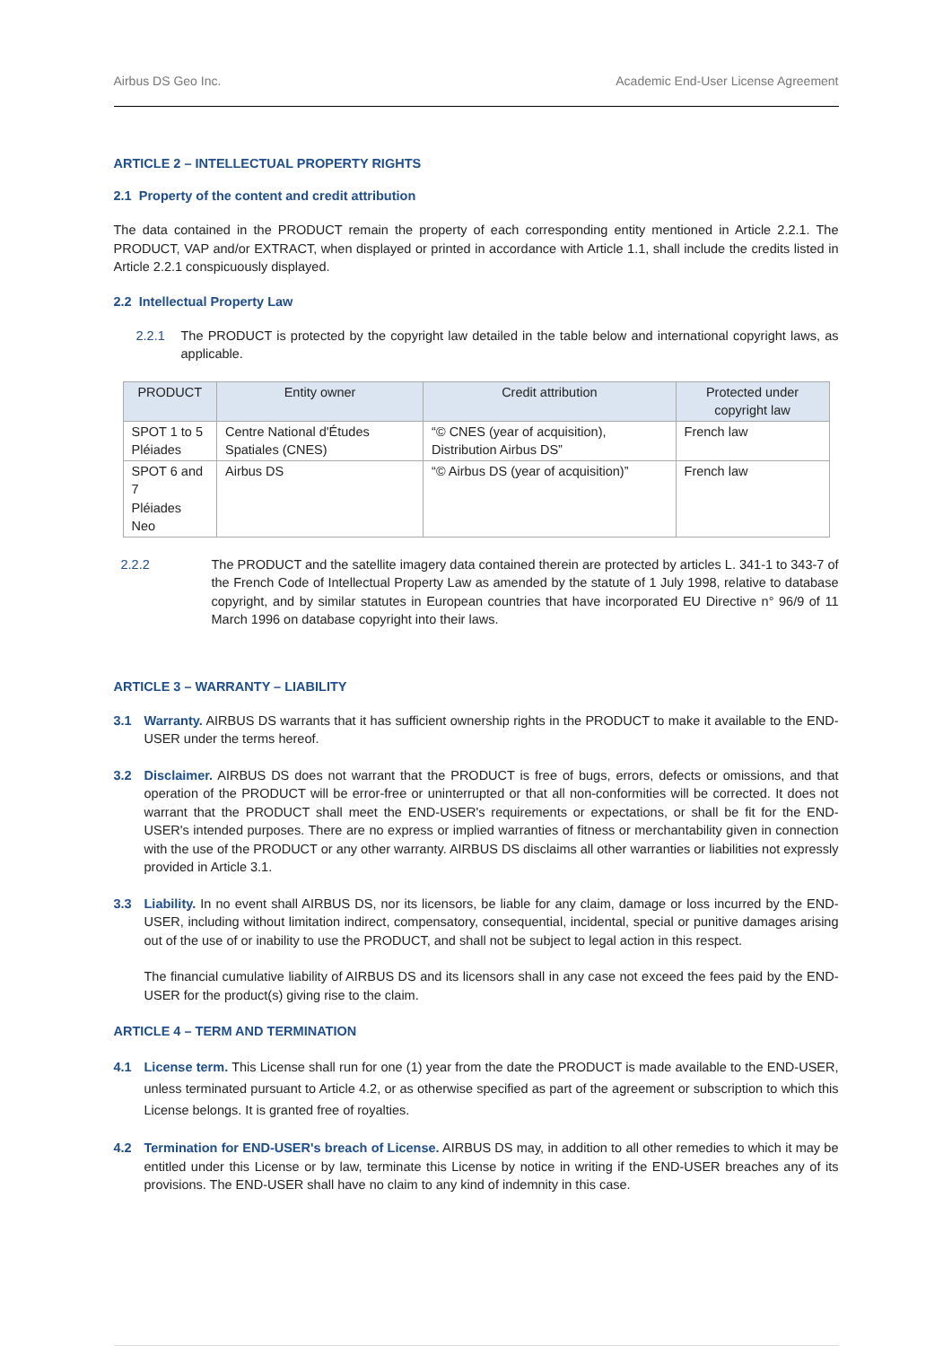Airbus DS Geo Inc. Academic End-User License Agreement
ARTICLE 2 – INTELLECTUAL PROPERTY RIGHTS
2.1 Property of the content and credit attribution
The data contained in the PRODUCT remain the property of each corresponding entity mentioned in Article 2.2.1. The PRODUCT, VAP and/or EXTRACT, when displayed or printed in accordance with Article 1.1, shall include the credits listed in Article 2.2.1 conspicuously displayed.
2.2 Intellectual Property Law
2.2.1 The PRODUCT is protected by the copyright law detailed in the table below and international copyright laws, as applicable.
| PRODUCT | Entity owner | Credit attribution | Protected under copyright law |
| --- | --- | --- | --- |
| SPOT 1 to 5 Pléiades | Centre National d'Études Spatiales (CNES) | “© CNES (year of acquisition), Distribution Airbus DS” | French law |
| SPOT 6 and 7 Pléiades Neo | Airbus DS | “© Airbus DS (year of acquisition)” | French law |
2.2.2 The PRODUCT and the satellite imagery data contained therein are protected by articles L. 341-1 to 343-7 of the French Code of Intellectual Property Law as amended by the statute of 1 July 1998, relative to database copyright, and by similar statutes in European countries that have incorporated EU Directive n° 96/9 of 11 March 1996 on database copyright into their laws.
ARTICLE 3 – WARRANTY – LIABILITY
3.1 Warranty. AIRBUS DS warrants that it has sufficient ownership rights in the PRODUCT to make it available to the END-USER under the terms hereof.
3.2 Disclaimer. AIRBUS DS does not warrant that the PRODUCT is free of bugs, errors, defects or omissions, and that operation of the PRODUCT will be error-free or uninterrupted or that all non-conformities will be corrected. It does not warrant that the PRODUCT shall meet the END-USER's requirements or expectations, or shall be fit for the END-USER's intended purposes. There are no express or implied warranties of fitness or merchantability given in connection with the use of the PRODUCT or any other warranty. AIRBUS DS disclaims all other warranties or liabilities not expressly provided in Article 3.1.
3.3 Liability. In no event shall AIRBUS DS, nor its licensors, be liable for any claim, damage or loss incurred by the END-USER, including without limitation indirect, compensatory, consequential, incidental, special or punitive damages arising out of the use of or inability to use the PRODUCT, and shall not be subject to legal action in this respect.
The financial cumulative liability of AIRBUS DS and its licensors shall in any case not exceed the fees paid by the END-USER for the product(s) giving rise to the claim.
ARTICLE 4 – TERM AND TERMINATION
4.1 License term. This License shall run for one (1) year from the date the PRODUCT is made available to the END-USER, unless terminated pursuant to Article 4.2, or as otherwise specified as part of the agreement or subscription to which this License belongs. It is granted free of royalties.
4.2 Termination for END-USER's breach of License. AIRBUS DS may, in addition to all other remedies to which it may be entitled under this License or by law, terminate this License by notice in writing if the END-USER breaches any of its provisions. The END-USER shall have no claim to any kind of indemnity in this case.